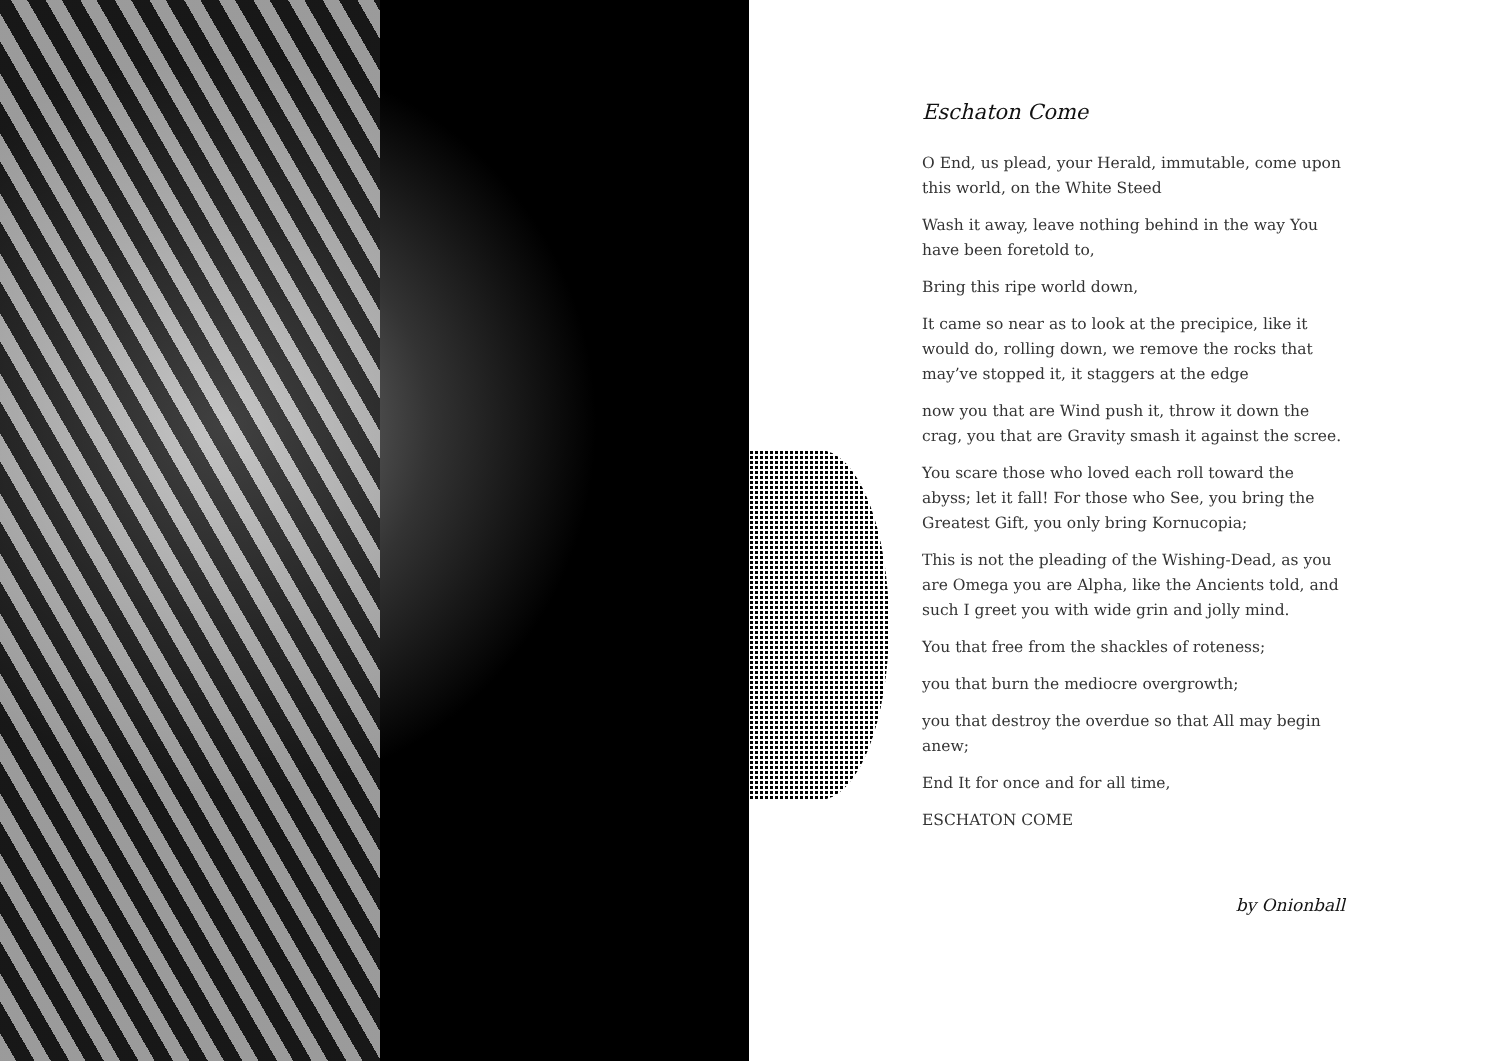Eschaton Come
O End, us plead, your Herald, immutable, come upon this world, on the White Steed
Wash it away, leave nothing behind in the way You have been foretold to,
Bring this ripe world down,
It came so near as to look at the precipice, like it would do, rolling down, we remove the rocks that may’ve stopped it, it staggers at the edge
now you that are Wind push it, throw it down the crag, you that are Gravity smash it against the scree.
You scare those who loved each roll toward the abyss; let it fall! For those who See, you bring the Greatest Gift, you only bring Kornucopia;
This is not the pleading of the Wishing-Dead, as you are Omega you are Alpha, like the Ancients told, and such I greet you with wide grin and jolly mind.
You that free from the shackles of roteness;
you that burn the mediocre overgrowth;
you that destroy the overdue so that All may begin anew;
End It for once and for all time,
ESCHATON COME
by Onionball